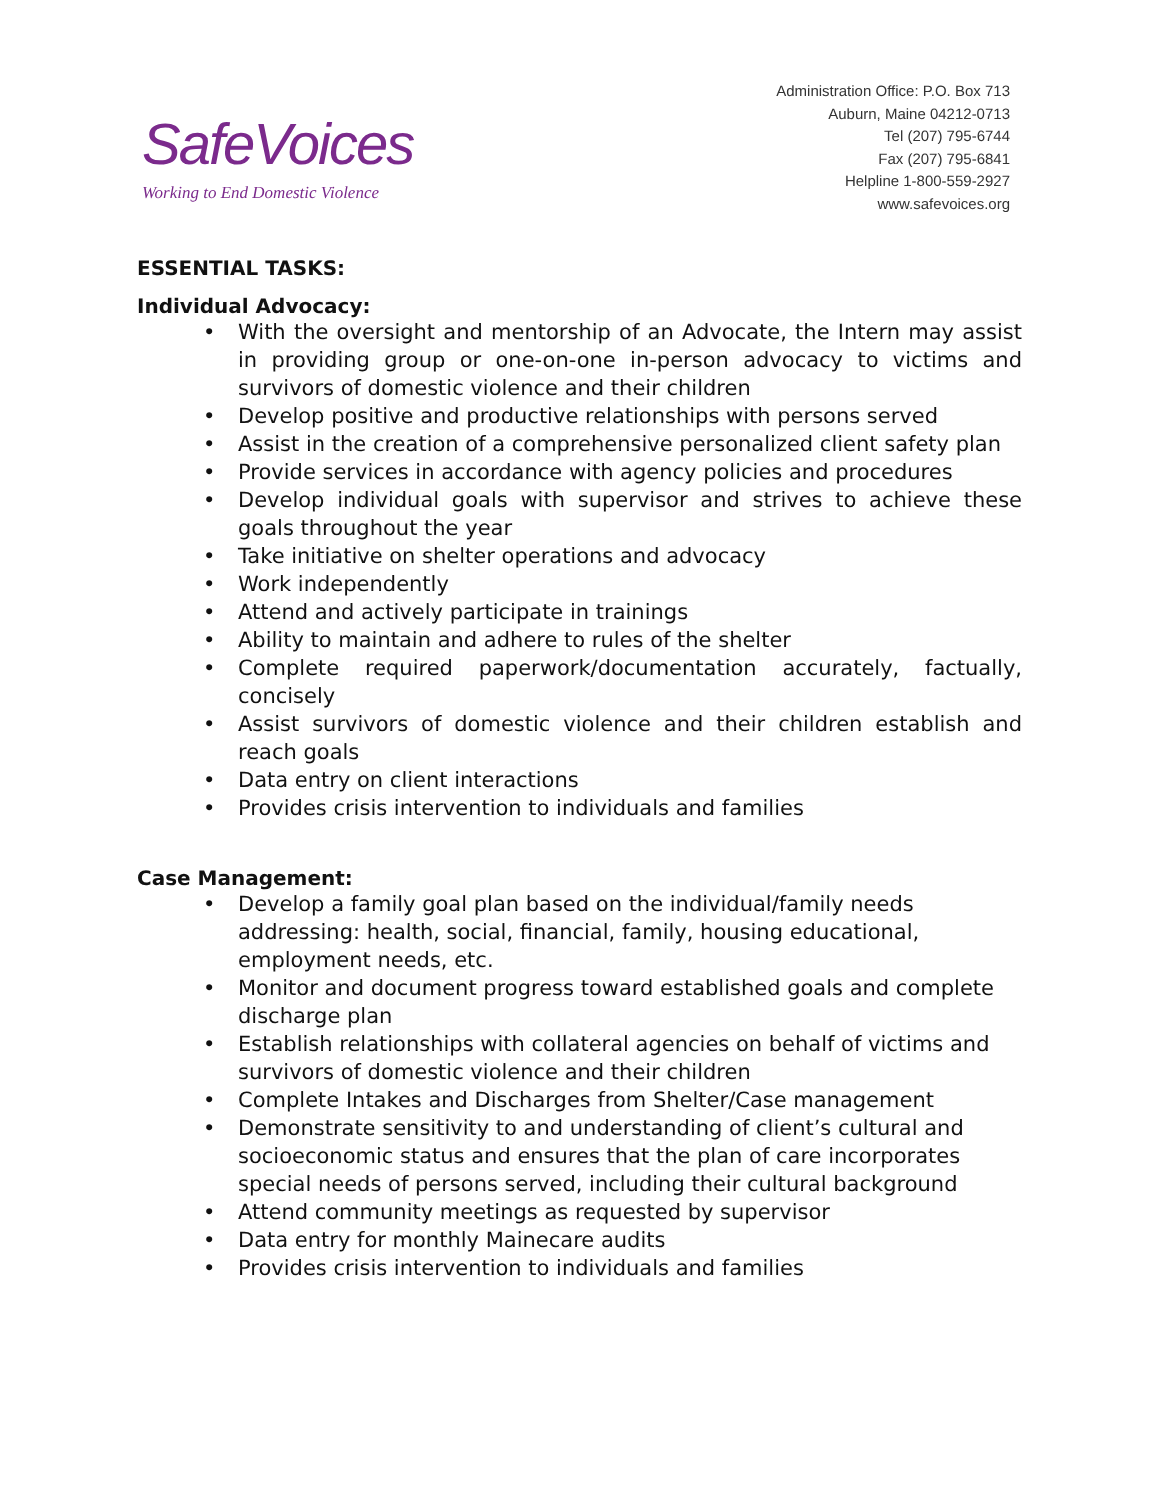SafeVoices
Working to End Domestic Violence
Administration Office: P.O. Box 713
Auburn, Maine 04212-0713
Tel (207) 795-6744
Fax (207) 795-6841
Helpline 1-800-559-2927
www.safevoices.org
ESSENTIAL TASKS:
Individual Advocacy:
• With the oversight and mentorship of an Advocate, the Intern may assist in providing group or one-on-one in-person advocacy to victims and survivors of domestic violence and their children
• Develop positive and productive relationships with persons served
• Assist in the creation of a comprehensive personalized client safety plan
• Provide services in accordance with agency policies and procedures
• Develop individual goals with supervisor and strives to achieve these goals throughout the year
• Take initiative on shelter operations and advocacy
• Work independently
• Attend and actively participate in trainings
• Ability to maintain and adhere to rules of the shelter
• Complete required paperwork/documentation accurately, factually, concisely
• Assist survivors of domestic violence and their children establish and reach goals
• Data entry on client interactions
• Provides crisis intervention to individuals and families
Case Management:
• Develop a family goal plan based on the individual/family needs addressing: health, social, financial, family, housing educational, employment needs, etc.
• Monitor and document progress toward established goals and complete discharge plan
• Establish relationships with collateral agencies on behalf of victims and survivors of domestic violence and their children
• Complete Intakes and Discharges from Shelter/Case management
• Demonstrate sensitivity to and understanding of client’s cultural and socioeconomic status and ensures that the plan of care incorporates special needs of persons served, including their cultural background
• Attend community meetings as requested by supervisor
• Data entry for monthly Mainecare audits
• Provides crisis intervention to individuals and families